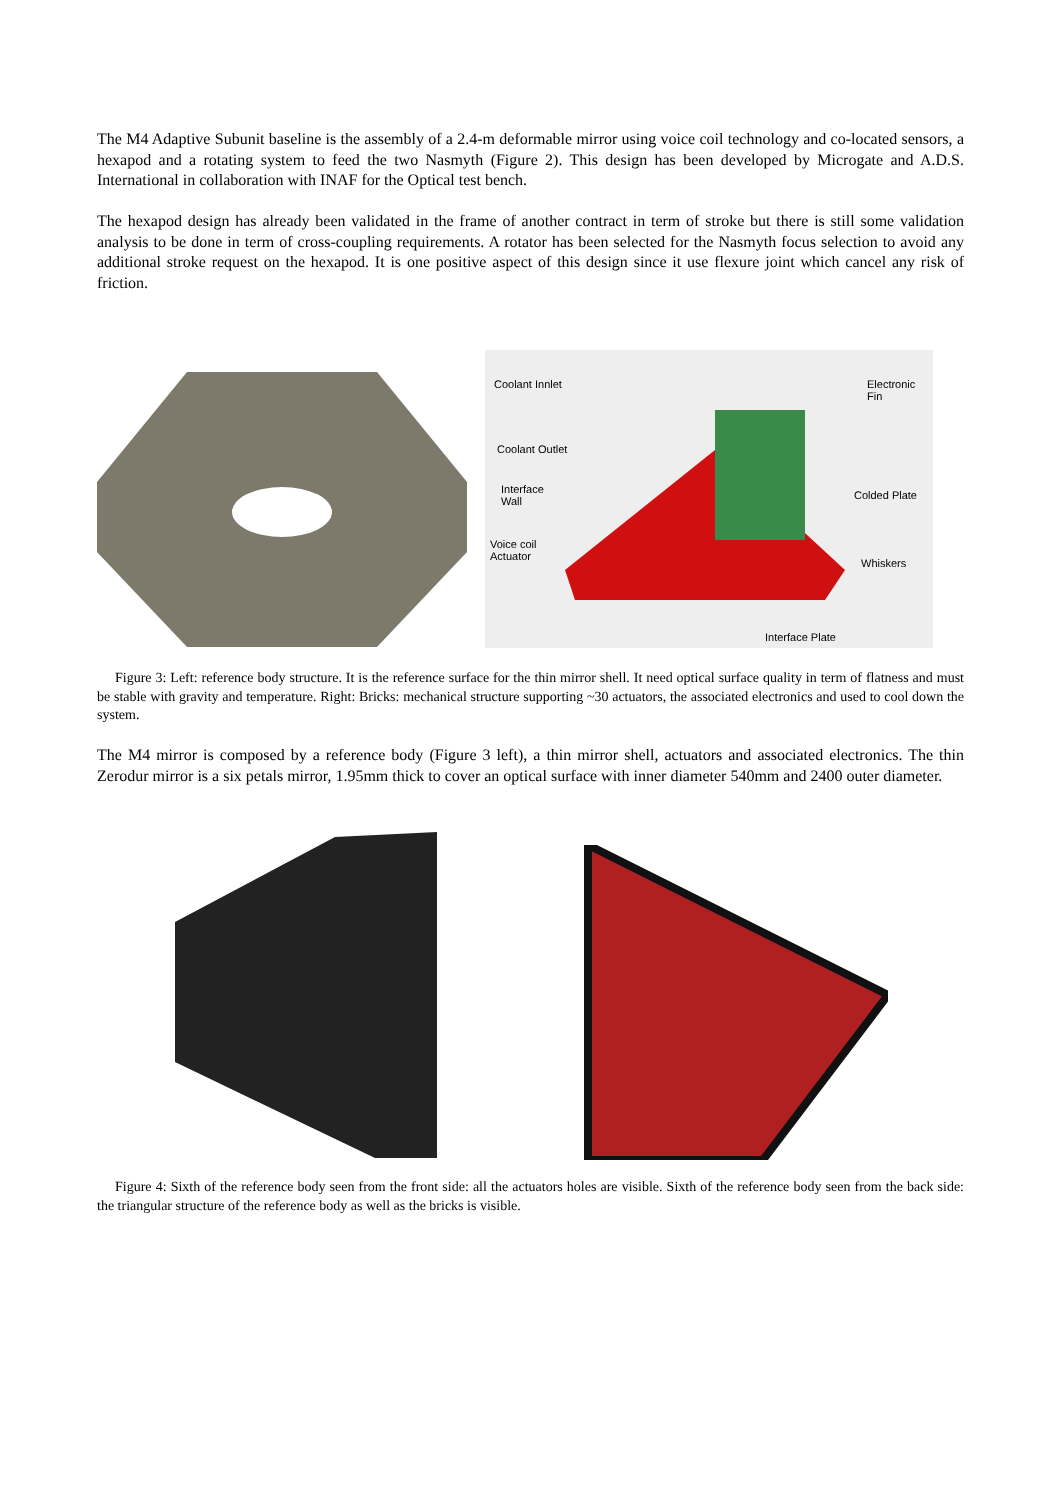The M4 Adaptive Subunit baseline is the assembly of a 2.4-m deformable mirror using voice coil technology and co-located sensors, a hexapod and a rotating system to feed the two Nasmyth (Figure 2). This design has been developed by Microgate and A.D.S. International in collaboration with INAF for the Optical test bench.
The hexapod design has already been validated in the frame of another contract in term of stroke but there is still some validation analysis to be done in term of cross-coupling requirements. A rotator has been selected for the Nasmyth focus selection to avoid any additional stroke request on the hexapod. It is one positive aspect of this design since it use flexure joint which cancel any risk of friction.
Coolant Innlet Electronic
Fin
Coolant Outlet
Interface
Wall
Colded Plate
Voice coil
Actuator Whiskers
Interface Plate
Figure 3: Left: reference body structure. It is the reference surface for the thin mirror shell. It need optical surface quality in term of flatness and must be stable with gravity and temperature. Right: Bricks: mechanical structure supporting ~30 actuators, the associated electronics and used to cool down the system.
The M4 mirror is composed by a reference body (Figure 3 left), a thin mirror shell, actuators and associated electronics. The thin Zerodur mirror is a six petals mirror, 1.95mm thick to cover an optical surface with inner diameter 540mm and 2400 outer diameter.
Figure 4: Sixth of the reference body seen from the front side: all the actuators holes are visible. Sixth of the reference body seen from the back side: the triangular structure of the reference body as well as the bricks is visible.